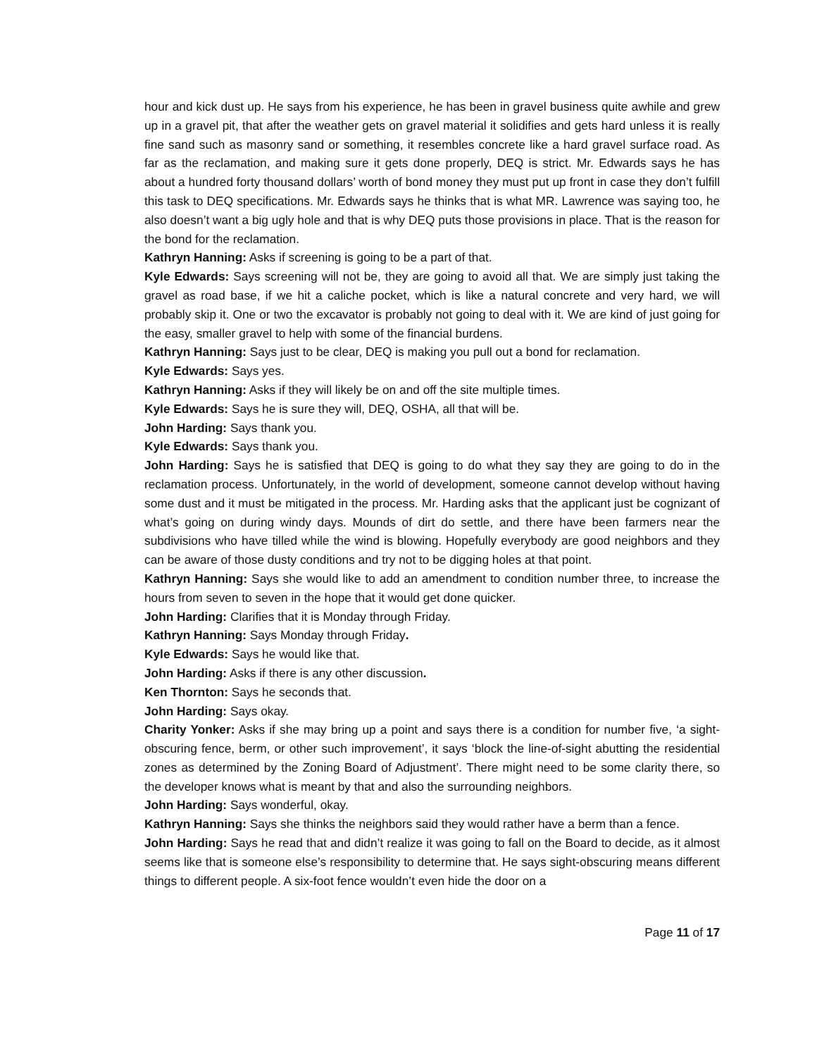hour and kick dust up. He says from his experience, he has been in gravel business quite awhile and grew up in a gravel pit, that after the weather gets on gravel material it solidifies and gets hard unless it is really fine sand such as masonry sand or something, it resembles concrete like a hard gravel surface road. As far as the reclamation, and making sure it gets done properly, DEQ is strict. Mr. Edwards says he has about a hundred forty thousand dollars’ worth of bond money they must put up front in case they don’t fulfill this task to DEQ specifications. Mr. Edwards says he thinks that is what MR. Lawrence was saying too, he also doesn’t want a big ugly hole and that is why DEQ puts those provisions in place. That is the reason for the bond for the reclamation.
Kathryn Hanning: Asks if screening is going to be a part of that.
Kyle Edwards: Says screening will not be, they are going to avoid all that. We are simply just taking the gravel as road base, if we hit a caliche pocket, which is like a natural concrete and very hard, we will probably skip it. One or two the excavator is probably not going to deal with it. We are kind of just going for the easy, smaller gravel to help with some of the financial burdens.
Kathryn Hanning: Says just to be clear, DEQ is making you pull out a bond for reclamation.
Kyle Edwards: Says yes.
Kathryn Hanning: Asks if they will likely be on and off the site multiple times.
Kyle Edwards: Says he is sure they will, DEQ, OSHA, all that will be.
John Harding: Says thank you.
Kyle Edwards: Says thank you.
John Harding: Says he is satisfied that DEQ is going to do what they say they are going to do in the reclamation process. Unfortunately, in the world of development, someone cannot develop without having some dust and it must be mitigated in the process. Mr. Harding asks that the applicant just be cognizant of what’s going on during windy days. Mounds of dirt do settle, and there have been farmers near the subdivisions who have tilled while the wind is blowing. Hopefully everybody are good neighbors and they can be aware of those dusty conditions and try not to be digging holes at that point.
Kathryn Hanning: Says she would like to add an amendment to condition number three, to increase the hours from seven to seven in the hope that it would get done quicker.
John Harding: Clarifies that it is Monday through Friday.
Kathryn Hanning: Says Monday through Friday.
Kyle Edwards: Says he would like that.
John Harding: Asks if there is any other discussion.
Ken Thornton: Says he seconds that.
John Harding: Says okay.
Charity Yonker: Asks if she may bring up a point and says there is a condition for number five, ‘a sight-obscuring fence, berm, or other such improvement’, it says ‘block the line-of-sight abutting the residential zones as determined by the Zoning Board of Adjustment’. There might need to be some clarity there, so the developer knows what is meant by that and also the surrounding neighbors.
John Harding: Says wonderful, okay.
Kathryn Hanning: Says she thinks the neighbors said they would rather have a berm than a fence.
John Harding: Says he read that and didn’t realize it was going to fall on the Board to decide, as it almost seems like that is someone else’s responsibility to determine that. He says sight-obscuring means different things to different people. A six-foot fence wouldn’t even hide the door on a
Page 11 of 17